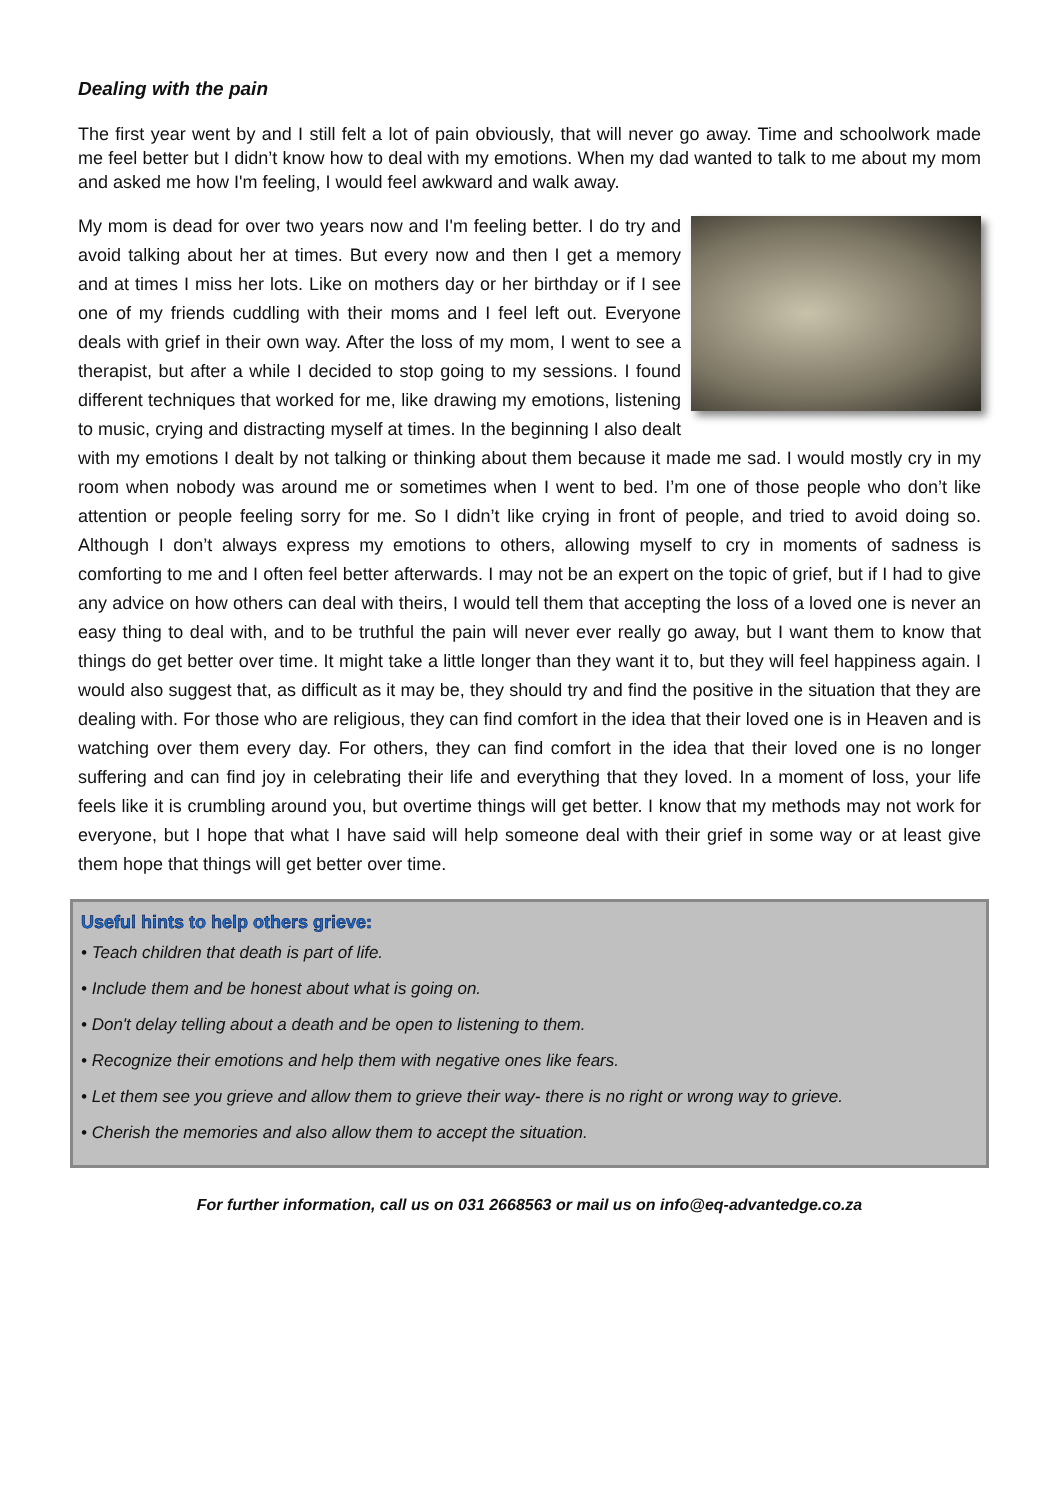Dealing with the pain
The first year went by and I still felt a lot of pain obviously, that will never go away. Time and schoolwork made me feel better but I didn’t know how to deal with my emotions. When my dad wanted to talk to me about my mom and asked me how I'm feeling, I would feel awkward and walk away.
My mom is dead for over two years now and I'm feeling better. I do try and avoid talking about her at times. But every now and then I get a memory and at times I miss her lots. Like on mothers day or her birthday or if I see one of my friends cuddling with their moms and I feel left out. Everyone deals with grief in their own way. After the loss of my mom, I went to see a therapist, but after a while I decided to stop going to my sessions. I found different techniques that worked for me, like drawing my emotions, listening to music, crying and distracting myself at times. In the beginning I also dealt with my emotions I dealt by not talking or thinking about them because it made me sad. I would mostly cry in my room when nobody was around me or sometimes when I went to bed. I’m one of those people who don’t like attention or people feeling sorry for me. So I didn’t like crying in front of people, and tried to avoid doing so. Although I don’t always express my emotions to others, allowing myself to cry in moments of sadness is comforting to me and I often feel better afterwards. I may not be an expert on the topic of grief, but if I had to give any advice on how others can deal with theirs, I would tell them that accepting the loss of a loved one is never an easy thing to deal with, and to be truthful the pain will never ever really go away, but I want them to know that things do get better over time. It might take a little longer than they want it to, but they will feel happiness again. I would also suggest that, as difficult as it may be, they should try and find the positive in the situation that they are dealing with. For those who are religious, they can find comfort in the idea that their loved one is in Heaven and is watching over them every day. For others, they can find comfort in the idea that their loved one is no longer suffering and can find joy in celebrating their life and everything that they loved. In a moment of loss, your life feels like it is crumbling around you, but overtime things will get better. I know that my methods may not work for everyone, but I hope that what I have said will help someone deal with their grief in some way or at least give them hope that things will get better over time.
Useful hints to help others grieve:
• Teach children that death is part of life.
• Include them and be honest about what is going on.
• Don't delay telling about a death and be open to listening to them.
• Recognize their emotions and help them with negative ones like fears.
• Let them see you grieve and allow them to grieve their way- there is no right or wrong way to grieve.
• Cherish the memories and also allow them to accept the situation.
For further information, call us on 031 2668563 or mail us on info@eq-advantedge.co.za